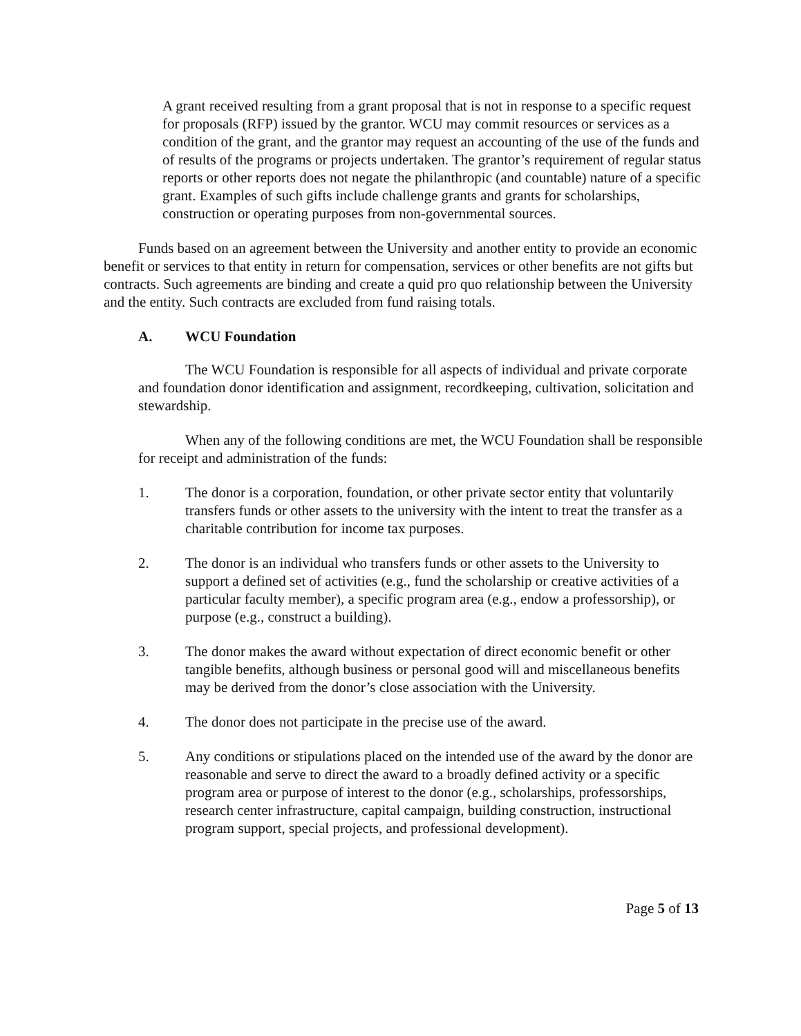A grant received resulting from a grant proposal that is not in response to a specific request for proposals (RFP) issued by the grantor. WCU may commit resources or services as a condition of the grant, and the grantor may request an accounting of the use of the funds and of results of the programs or projects undertaken. The grantor’s requirement of regular status reports or other reports does not negate the philanthropic (and countable) nature of a specific grant. Examples of such gifts include challenge grants and grants for scholarships, construction or operating purposes from non-governmental sources.
Funds based on an agreement between the University and another entity to provide an economic benefit or services to that entity in return for compensation, services or other benefits are not gifts but contracts. Such agreements are binding and create a quid pro quo relationship between the University and the entity. Such contracts are excluded from fund raising totals.
A. WCU Foundation
The WCU Foundation is responsible for all aspects of individual and private corporate and foundation donor identification and assignment, recordkeeping, cultivation, solicitation and stewardship.
When any of the following conditions are met, the WCU Foundation shall be responsible for receipt and administration of the funds:
1. The donor is a corporation, foundation, or other private sector entity that voluntarily transfers funds or other assets to the university with the intent to treat the transfer as a charitable contribution for income tax purposes.
2. The donor is an individual who transfers funds or other assets to the University to support a defined set of activities (e.g., fund the scholarship or creative activities of a particular faculty member), a specific program area (e.g., endow a professorship), or purpose (e.g., construct a building).
3. The donor makes the award without expectation of direct economic benefit or other tangible benefits, although business or personal good will and miscellaneous benefits may be derived from the donor’s close association with the University.
4. The donor does not participate in the precise use of the award.
5. Any conditions or stipulations placed on the intended use of the award by the donor are reasonable and serve to direct the award to a broadly defined activity or a specific program area or purpose of interest to the donor (e.g., scholarships, professorships, research center infrastructure, capital campaign, building construction, instructional program support, special projects, and professional development).
Page 5 of 13